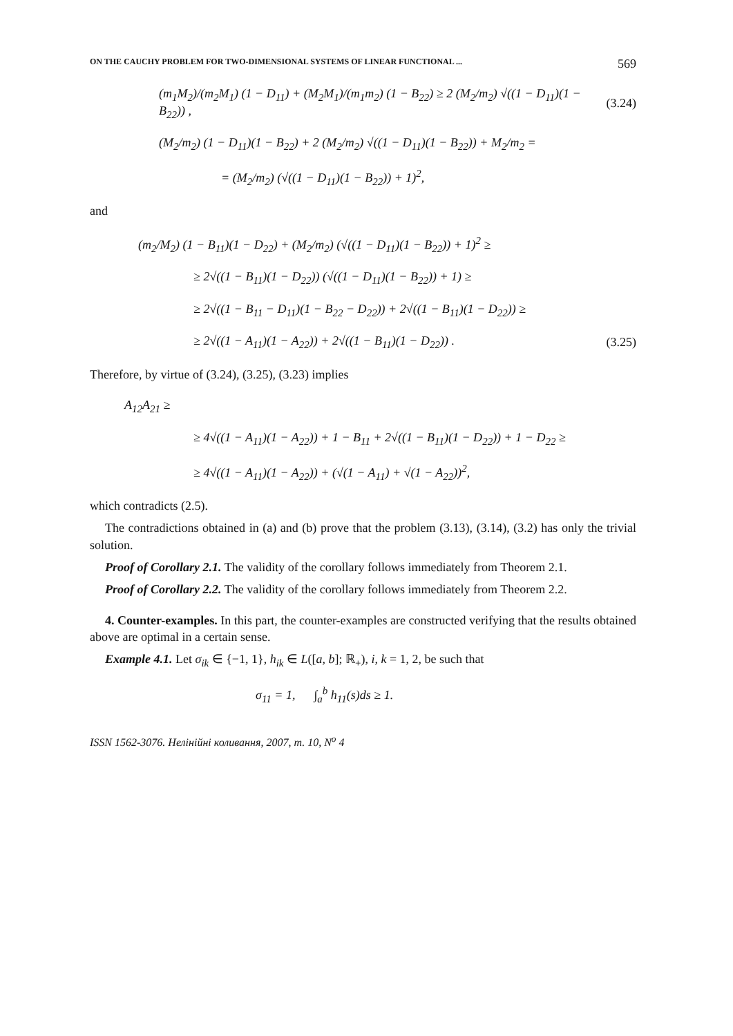ON THE CAUCHY PROBLEM FOR TWO-DIMENSIONAL SYSTEMS OF LINEAR FUNCTIONAL ... 569
(m<sub>1</sub>M<sub>2</sub>)/(m<sub>2</sub>M<sub>1</sub>) (1 − D<sub>11</sub>) + (M<sub>2</sub>M<sub>1</sub>)/(m<sub>1</sub>m<sub>2</sub>) (1 − B<sub>22</sub>) ≥ 2 (M<sub>2</sub>/m<sub>2</sub>) √((1 − D<sub>11</sub>)(1 − B<sub>22</sub>)) ,
(3.24)
(M<sub>2</sub>/m<sub>2</sub>) (1 − D<sub>11</sub>)(1 − B<sub>22</sub>) + 2 (M<sub>2</sub>/m<sub>2</sub>) √((1 − D<sub>11</sub>)(1 − B<sub>22</sub>)) + M<sub>2</sub>/m<sub>2</sub> =
= (M<sub>2</sub>/m<sub>2</sub>) (√((1 − D<sub>11</sub>)(1 − B<sub>22</sub>)) + 1)<sup>2</sup>,
and
(m<sub>2</sub>/M<sub>2</sub>) (1 − B<sub>11</sub>)(1 − D<sub>22</sub>) + (M<sub>2</sub>/m<sub>2</sub>) (√((1 − D<sub>11</sub>)(1 − B<sub>22</sub>)) + 1)<sup>2</sup> ≥
≥ 2√((1 − B<sub>11</sub>)(1 − D<sub>22</sub>)) (√((1 − D<sub>11</sub>)(1 − B<sub>22</sub>)) + 1) ≥
≥ 2√((1 − B<sub>11</sub> − D<sub>11</sub>)(1 − B<sub>22</sub> − D<sub>22</sub>)) + 2√((1 − B<sub>11</sub>)(1 − D<sub>22</sub>)) ≥
≥ 2√((1 − A<sub>11</sub>)(1 − A<sub>22</sub>)) + 2√((1 − B<sub>11</sub>)(1 − D<sub>22</sub>)) .
(3.25)
Therefore, by virtue of (3.24), (3.25), (3.23) implies
A<sub>12</sub>A<sub>21</sub> ≥
≥ 4√((1 − A<sub>11</sub>)(1 − A<sub>22</sub>)) + 1 − B<sub>11</sub> + 2√((1 − B<sub>11</sub>)(1 − D<sub>22</sub>)) + 1 − D<sub>22</sub> ≥
≥ 4√((1 − A<sub>11</sub>)(1 − A<sub>22</sub>)) + (√(1 − A<sub>11</sub>) + √(1 − A<sub>22</sub>))<sup>2</sup>,
which contradicts (2.5).
The contradictions obtained in (a) and (b) prove that the problem (3.13), (3.14), (3.2) has only the trivial solution.
Proof of Corollary 2.1. The validity of the corollary follows immediately from Theorem 2.1.
Proof of Corollary 2.2. The validity of the corollary follows immediately from Theorem 2.2.
4. Counter-examples. In this part, the counter-examples are constructed verifying that the results obtained above are optimal in a certain sense.
Example 4.1. Let σ<sub>ik</sub> ∈ {−1, 1}, h<sub>ik</sub> ∈ L([a, b]; ℝ<sub>+</sub>), i, k = 1, 2, be such that
σ<sub>11</sub> = 1, ∫<sub>a</sub><sup>b</sup> h<sub>11</sub>(s)ds ≥ 1.
ISSN 1562-3076. Нелінійні коливання, 2007, т. 10, N<sup>o</sup> 4